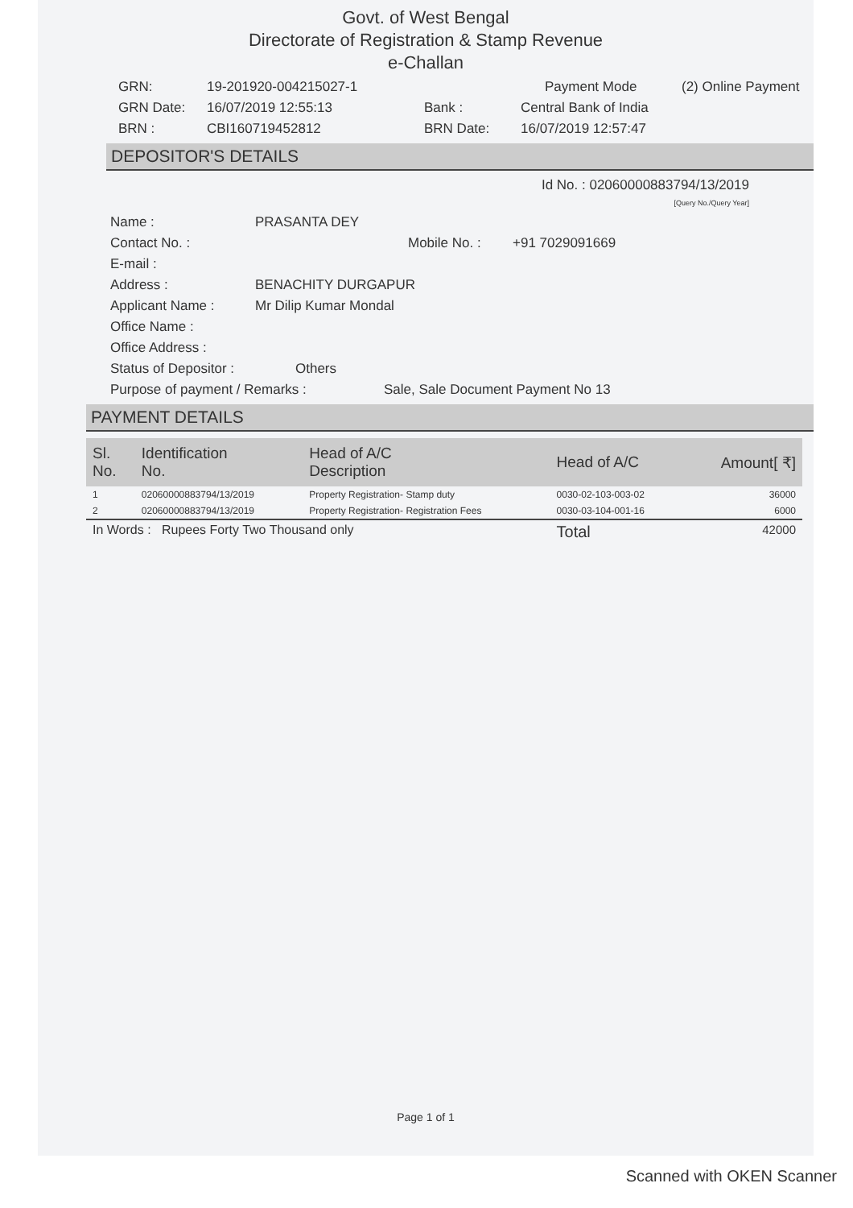Govt. of West Bengal
Directorate of Registration & Stamp Revenue
e-Challan
GRN: 19-201920-004215027-1 Payment Mode (2) Online Payment
GRN Date: 16/07/2019 12:55:13 Bank : Central Bank of India
BRN : CBI160719452812 BRN Date: 16/07/2019 12:57:47
DEPOSITOR'S DETAILS
Id No. : 02060000883794/13/2019
[Query No./Query Year]
Name : PRASANTA DEY
Contact No. : Mobile No. : +91 7029091669
E-mail :
Address : BENACHITY DURGAPUR
Applicant Name : Mr Dilip Kumar Mondal
Office Name :
Office Address :
Status of Depositor : Others
Purpose of payment / Remarks : Sale, Sale Document Payment No 13
PAYMENT DETAILS
| Sl. No. | Identification No. | Head of A/C Description | Head of A/C | Amount[ ₹] |
| --- | --- | --- | --- | --- |
| 1 | 02060000883794/13/2019 | Property Registration- Stamp duty | 0030-02-103-003-02 | 36000 |
| 2 | 02060000883794/13/2019 | Property Registration- Registration Fees | 0030-03-104-001-16 | 6000 |
| In Words : Rupees Forty Two Thousand only | | | Total | 42000 |
Page 1 of 1
Scanned with OKEN Scanner